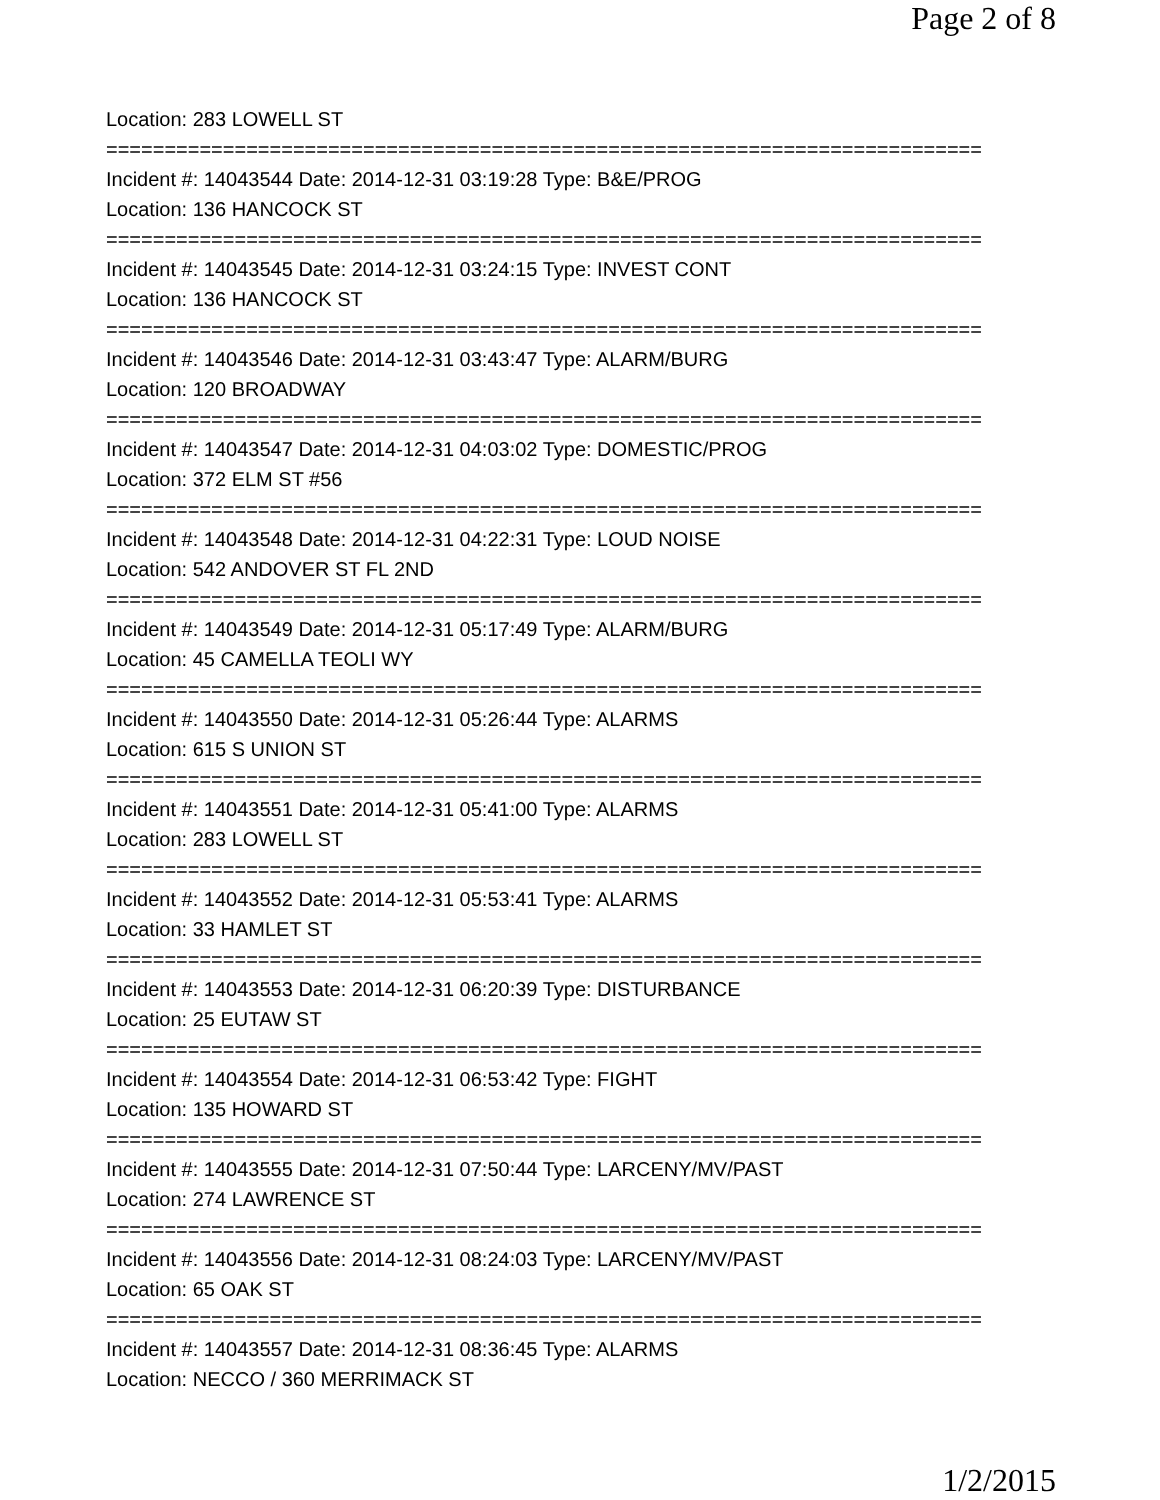Page 2 of 8
Location: 283 LOWELL ST
===========================================================================
Incident #: 14043544 Date: 2014-12-31 03:19:28 Type: B&E/PROG
Location: 136 HANCOCK ST
===========================================================================
Incident #: 14043545 Date: 2014-12-31 03:24:15 Type: INVEST CONT
Location: 136 HANCOCK ST
===========================================================================
Incident #: 14043546 Date: 2014-12-31 03:43:47 Type: ALARM/BURG
Location: 120 BROADWAY
===========================================================================
Incident #: 14043547 Date: 2014-12-31 04:03:02 Type: DOMESTIC/PROG
Location: 372 ELM ST #56
===========================================================================
Incident #: 14043548 Date: 2014-12-31 04:22:31 Type: LOUD NOISE
Location: 542 ANDOVER ST FL 2ND
===========================================================================
Incident #: 14043549 Date: 2014-12-31 05:17:49 Type: ALARM/BURG
Location: 45 CAMELLA TEOLI WY
===========================================================================
Incident #: 14043550 Date: 2014-12-31 05:26:44 Type: ALARMS
Location: 615 S UNION ST
===========================================================================
Incident #: 14043551 Date: 2014-12-31 05:41:00 Type: ALARMS
Location: 283 LOWELL ST
===========================================================================
Incident #: 14043552 Date: 2014-12-31 05:53:41 Type: ALARMS
Location: 33 HAMLET ST
===========================================================================
Incident #: 14043553 Date: 2014-12-31 06:20:39 Type: DISTURBANCE
Location: 25 EUTAW ST
===========================================================================
Incident #: 14043554 Date: 2014-12-31 06:53:42 Type: FIGHT
Location: 135 HOWARD ST
===========================================================================
Incident #: 14043555 Date: 2014-12-31 07:50:44 Type: LARCENY/MV/PAST
Location: 274 LAWRENCE ST
===========================================================================
Incident #: 14043556 Date: 2014-12-31 08:24:03 Type: LARCENY/MV/PAST
Location: 65 OAK ST
===========================================================================
Incident #: 14043557 Date: 2014-12-31 08:36:45 Type: ALARMS
Location: NECCO / 360 MERRIMACK ST
1/2/2015